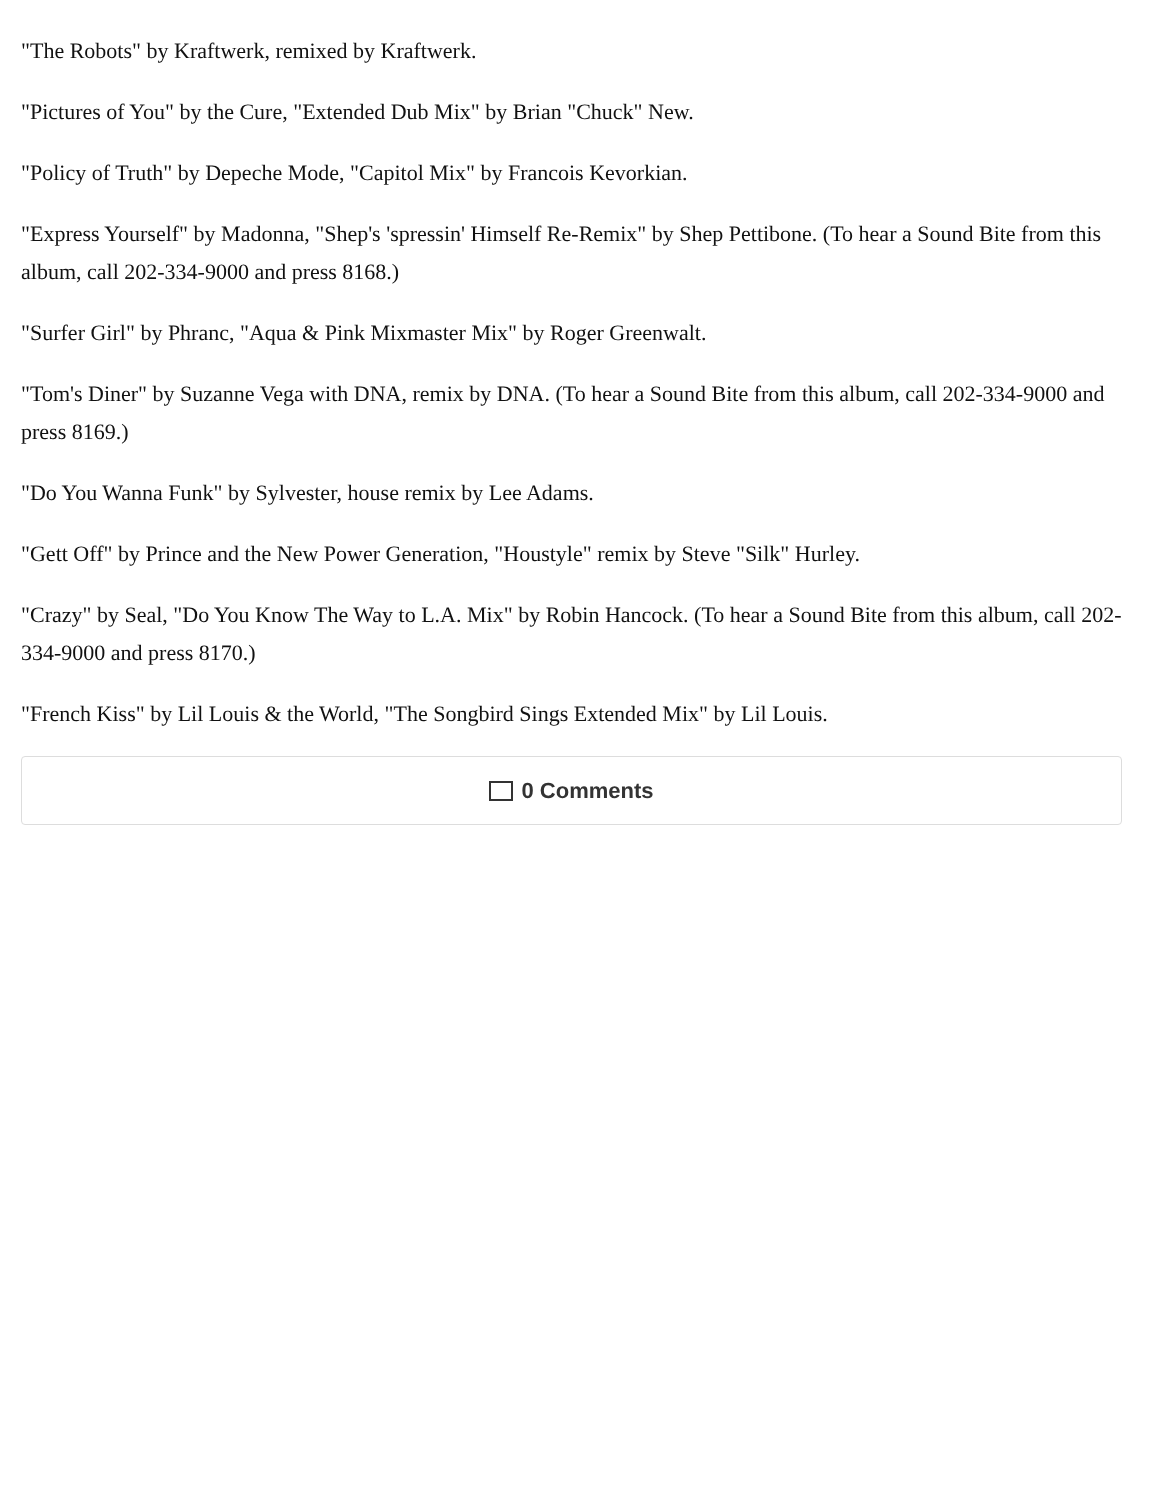"The Robots" by Kraftwerk, remixed by Kraftwerk.
"Pictures of You" by the Cure, "Extended Dub Mix" by Brian "Chuck" New.
"Policy of Truth" by Depeche Mode, "Capitol Mix" by Francois Kevorkian.
"Express Yourself" by Madonna, "Shep's 'spressin' Himself Re-Remix" by Shep Pettibone. (To hear a Sound Bite from this album, call 202-334-9000 and press 8168.)
"Surfer Girl" by Phranc, "Aqua & Pink Mixmaster Mix" by Roger Greenwalt.
"Tom's Diner" by Suzanne Vega with DNA, remix by DNA. (To hear a Sound Bite from this album, call 202-334-9000 and press 8169.)
"Do You Wanna Funk" by Sylvester, house remix by Lee Adams.
"Gett Off" by Prince and the New Power Generation, "Houstyle" remix by Steve "Silk" Hurley.
"Crazy" by Seal, "Do You Know The Way to L.A. Mix" by Robin Hancock. (To hear a Sound Bite from this album, call 202-334-9000 and press 8170.)
"French Kiss" by Lil Louis & the World, "The Songbird Sings Extended Mix" by Lil Louis.
0 Comments